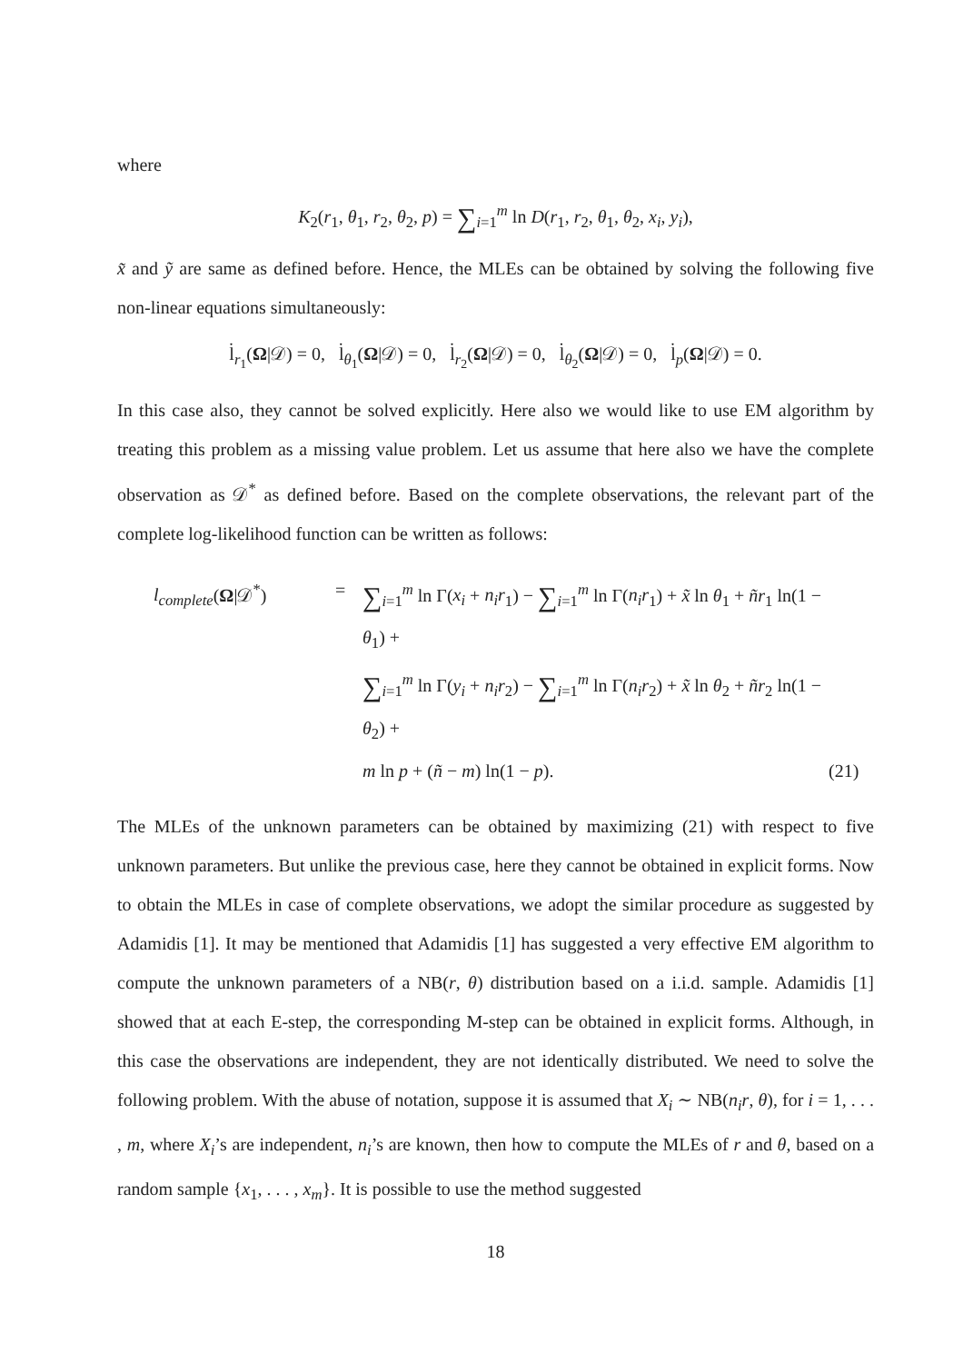where
K<sub>2</sub>(r<sub>1</sub>, θ<sub>1</sub>, r<sub>2</sub>, θ<sub>2</sub>, p) = ∑<sub>i=1</sub><sup>m</sup> ln D(r<sub>1</sub>, r<sub>2</sub>, θ<sub>1</sub>, θ<sub>2</sub>, x<sub>i</sub>, y<sub>i</sub>),
x̃ and ỹ are same as defined before. Hence, the MLEs can be obtained by solving the following five non-linear equations simultaneously:
l̇<sub>r<sub>1</sub></sub>(Ω|𝒟) = 0, l̇<sub>θ<sub>1</sub></sub>(Ω|𝒟) = 0, l̇<sub>r<sub>2</sub></sub>(Ω|𝒟) = 0, l̇<sub>θ<sub>2</sub></sub>(Ω|𝒟) = 0, l̇<sub>p</sub>(Ω|𝒟) = 0.
In this case also, they cannot be solved explicitly. Here also we would like to use EM algorithm by treating this problem as a missing value problem. Let us assume that here also we have the complete observation as 𝒟<sup>*</sup> as defined before. Based on the complete observations, the relevant part of the complete log-likelihood function can be written as follows:
l<sub>complete</sub>(Ω|𝒟<sup>*</sup>)
=
∑<sub>i=1</sub><sup>m</sup> ln Γ(x<sub>i</sub> + n<sub>i</sub>r<sub>1</sub>) − ∑<sub>i=1</sub><sup>m</sup> ln Γ(n<sub>i</sub>r<sub>1</sub>) + x̃ ln θ<sub>1</sub> + ñr<sub>1</sub> ln(1 − θ<sub>1</sub>) +
∑<sub>i=1</sub><sup>m</sup> ln Γ(y<sub>i</sub> + n<sub>i</sub>r<sub>2</sub>) − ∑<sub>i=1</sub><sup>m</sup> ln Γ(n<sub>i</sub>r<sub>2</sub>) + x̃ ln θ<sub>2</sub> + ñr<sub>2</sub> ln(1 − θ<sub>2</sub>) +
m ln p + (ñ − m) ln(1 − p).
(21)
The MLEs of the unknown parameters can be obtained by maximizing (21) with respect to five unknown parameters. But unlike the previous case, here they cannot be obtained in explicit forms. Now to obtain the MLEs in case of complete observations, we adopt the similar procedure as suggested by Adamidis [1]. It may be mentioned that Adamidis [1] has suggested a very effective EM algorithm to compute the unknown parameters of a NB(r, θ) distribution based on a i.i.d. sample. Adamidis [1] showed that at each E-step, the corresponding M-step can be obtained in explicit forms. Although, in this case the observations are independent, they are not identically distributed. We need to solve the following problem. With the abuse of notation, suppose it is assumed that X<sub>i</sub> ∼ NB(n<sub>i</sub>r, θ), for i = 1, . . . , m, where X<sub>i</sub>’s are independent, n<sub>i</sub>’s are known, then how to compute the MLEs of r and θ, based on a random sample {x<sub>1</sub>, . . . , x<sub>m</sub>}. It is possible to use the method suggested
18